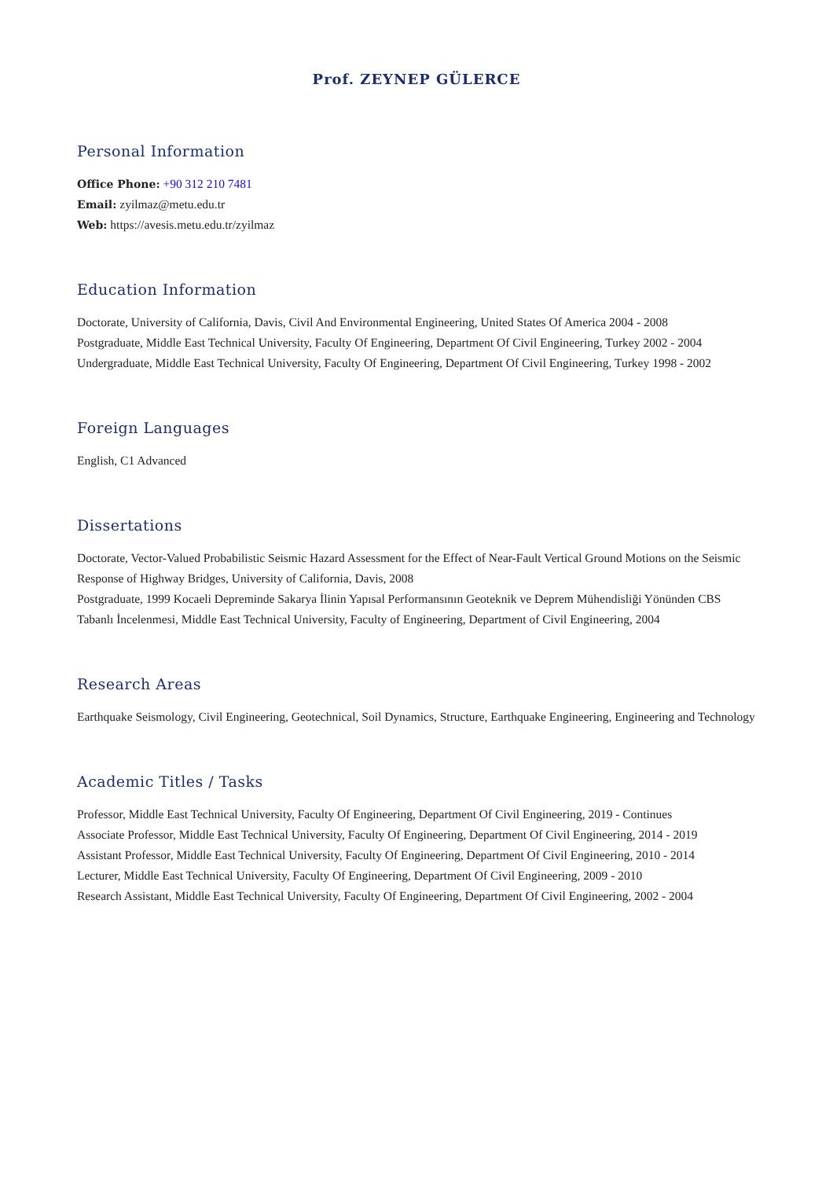Prof. ZEYNEP GÜLERCE
Personal Information
Office Phone: +90 312 210 7481
Email: zyilmaz@metu.edu.tr
Web: https://avesis.metu.edu.tr/zyilmaz
Education Information
Doctorate, University of California, Davis, Civil And Environmental Engineering, United States Of America 2004 - 2008
Postgraduate, Middle East Technical University, Faculty Of Engineering, Department Of Civil Engineering, Turkey 2002 - 2004
Undergraduate, Middle East Technical University, Faculty Of Engineering, Department Of Civil Engineering, Turkey 1998 - 2002
Foreign Languages
English, C1 Advanced
Dissertations
Doctorate, Vector-Valued Probabilistic Seismic Hazard Assessment for the Effect of Near-Fault Vertical Ground Motions on the Seismic Response of Highway Bridges, University of California, Davis, 2008
Postgraduate, 1999 Kocaeli Depreminde Sakarya İlinin Yapısal Performansının Geoteknik ve Deprem Mühendisliği Yönünden CBS Tabanlı İncelenmesi, Middle East Technical University, Faculty of Engineering, Department of Civil Engineering, 2004
Research Areas
Earthquake Seismology, Civil Engineering, Geotechnical, Soil Dynamics, Structure, Earthquake Engineering, Engineering and Technology
Academic Titles / Tasks
Professor, Middle East Technical University, Faculty Of Engineering, Department Of Civil Engineering, 2019 - Continues
Associate Professor, Middle East Technical University, Faculty Of Engineering, Department Of Civil Engineering, 2014 - 2019
Assistant Professor, Middle East Technical University, Faculty Of Engineering, Department Of Civil Engineering, 2010 - 2014
Lecturer, Middle East Technical University, Faculty Of Engineering, Department Of Civil Engineering, 2009 - 2010
Research Assistant, Middle East Technical University, Faculty Of Engineering, Department Of Civil Engineering, 2002 - 2004